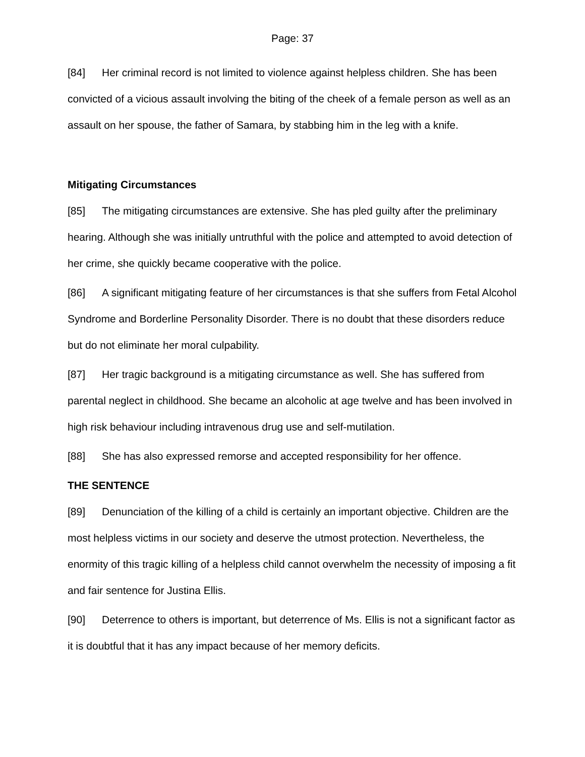Page: 37
[84] Her criminal record is not limited to violence against helpless children. She has been convicted of a vicious assault involving the biting of the cheek of a female person as well as an assault on her spouse, the father of Samara, by stabbing him in the leg with a knife.
Mitigating Circumstances
[85] The mitigating circumstances are extensive. She has pled guilty after the preliminary hearing. Although she was initially untruthful with the police and attempted to avoid detection of her crime, she quickly became cooperative with the police.
[86] A significant mitigating feature of her circumstances is that she suffers from Fetal Alcohol Syndrome and Borderline Personality Disorder. There is no doubt that these disorders reduce but do not eliminate her moral culpability.
[87] Her tragic background is a mitigating circumstance as well. She has suffered from parental neglect in childhood. She became an alcoholic at age twelve and has been involved in high risk behaviour including intravenous drug use and self-mutilation.
[88] She has also expressed remorse and accepted responsibility for her offence.
THE SENTENCE
[89] Denunciation of the killing of a child is certainly an important objective. Children are the most helpless victims in our society and deserve the utmost protection. Nevertheless, the enormity of this tragic killing of a helpless child cannot overwhelm the necessity of imposing a fit and fair sentence for Justina Ellis.
[90] Deterrence to others is important, but deterrence of Ms. Ellis is not a significant factor as it is doubtful that it has any impact because of her memory deficits.